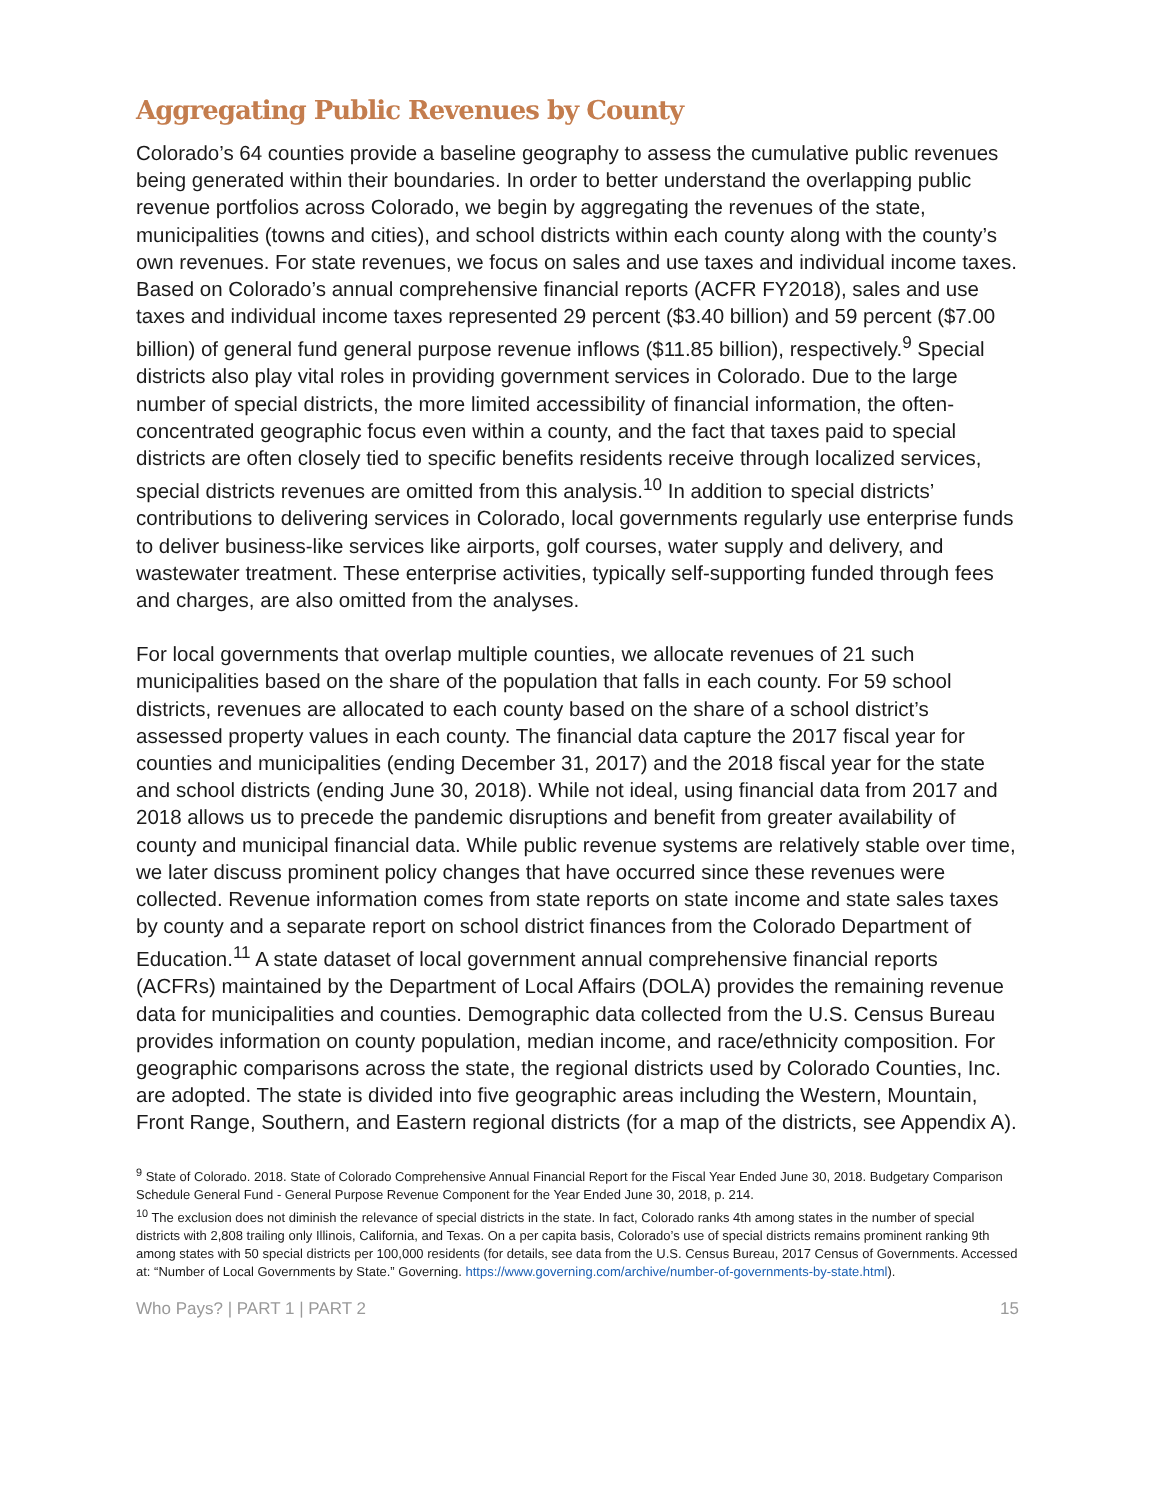Aggregating Public Revenues by County
Colorado’s 64 counties provide a baseline geography to assess the cumulative public revenues being generated within their boundaries. In order to better understand the overlapping public revenue portfolios across Colorado, we begin by aggregating the revenues of the state, municipalities (towns and cities), and school districts within each county along with the county’s own revenues. For state revenues, we focus on sales and use taxes and individual income taxes. Based on Colorado’s annual comprehensive financial reports (ACFR FY2018), sales and use taxes and individual income taxes represented 29 percent ($3.40 billion) and 59 percent ($7.00 billion) of general fund general purpose revenue inflows ($11.85 billion), respectively.<sup>9</sup> Special districts also play vital roles in providing government services in Colorado. Due to the large number of special districts, the more limited accessibility of financial information, the often-concentrated geographic focus even within a county, and the fact that taxes paid to special districts are often closely tied to specific benefits residents receive through localized services, special districts revenues are omitted from this analysis.<sup>10</sup> In addition to special districts’ contributions to delivering services in Colorado, local governments regularly use enterprise funds to deliver business-like services like airports, golf courses, water supply and delivery, and wastewater treatment. These enterprise activities, typically self-supporting funded through fees and charges, are also omitted from the analyses.
For local governments that overlap multiple counties, we allocate revenues of 21 such municipalities based on the share of the population that falls in each county. For 59 school districts, revenues are allocated to each county based on the share of a school district’s assessed property values in each county. The financial data capture the 2017 fiscal year for counties and municipalities (ending December 31, 2017) and the 2018 fiscal year for the state and school districts (ending June 30, 2018). While not ideal, using financial data from 2017 and 2018 allows us to precede the pandemic disruptions and benefit from greater availability of county and municipal financial data. While public revenue systems are relatively stable over time, we later discuss prominent policy changes that have occurred since these revenues were collected. Revenue information comes from state reports on state income and state sales taxes by county and a separate report on school district finances from the Colorado Department of Education.<sup>11</sup> A state dataset of local government annual comprehensive financial reports (ACFRs) maintained by the Department of Local Affairs (DOLA) provides the remaining revenue data for municipalities and counties. Demographic data collected from the U.S. Census Bureau provides information on county population, median income, and race/ethnicity composition. For geographic comparisons across the state, the regional districts used by Colorado Counties, Inc. are adopted. The state is divided into five geographic areas including the Western, Mountain, Front Range, Southern, and Eastern regional districts (for a map of the districts, see Appendix A).
<sup>9</sup> State of Colorado. 2018. State of Colorado Comprehensive Annual Financial Report for the Fiscal Year Ended June 30, 2018. Budgetary Comparison Schedule General Fund - General Purpose Revenue Component for the Year Ended June 30, 2018, p. 214.
<sup>10</sup> The exclusion does not diminish the relevance of special districts in the state. In fact, Colorado ranks 4th among states in the number of special districts with 2,808 trailing only Illinois, California, and Texas. On a per capita basis, Colorado’s use of special districts remains prominent ranking 9th among states with 50 special districts per 100,000 residents (for details, see data from the U.S. Census Bureau, 2017 Census of Governments. Accessed at: “Number of Local Governments by State.” Governing. https://www.governing.com/archive/number-of-governments-by-state.html).
Who Pays? | PART 1 | PART 2 15